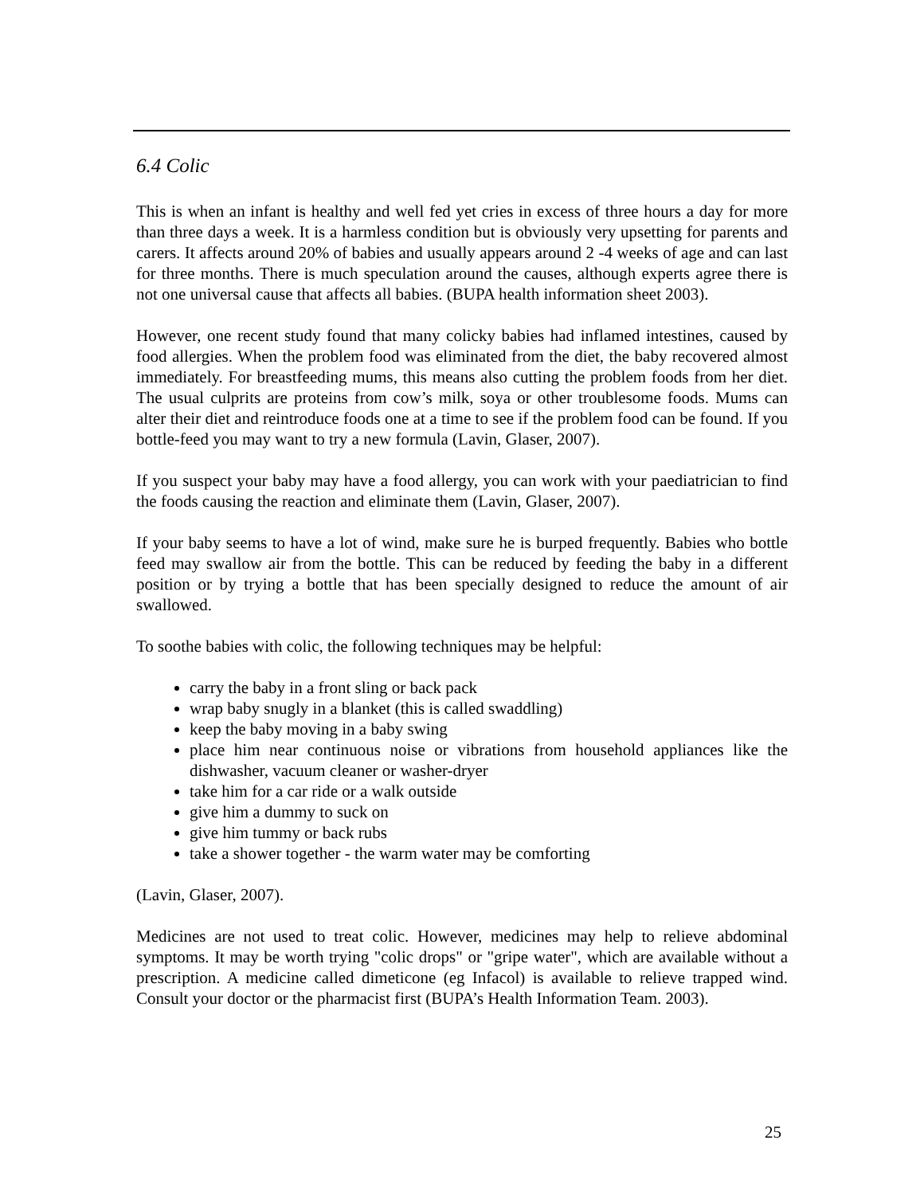6.4 Colic
This is when an infant is healthy and well fed yet cries in excess of three hours a day for more than three days a week. It is a harmless condition but is obviously very upsetting for parents and carers. It affects around 20% of babies and usually appears around 2 -4 weeks of age and can last for three months. There is much speculation around the causes, although experts agree there is not one universal cause that affects all babies. (BUPA health information sheet 2003).
However, one recent study found that many colicky babies had inflamed intestines, caused by food allergies. When the problem food was eliminated from the diet, the baby recovered almost immediately. For breastfeeding mums, this means also cutting the problem foods from her diet. The usual culprits are proteins from cow’s milk, soya or other troublesome foods. Mums can alter their diet and reintroduce foods one at a time to see if the problem food can be found. If you bottle-feed you may want to try a new formula (Lavin, Glaser, 2007).
If you suspect your baby may have a food allergy, you can work with your paediatrician to find the foods causing the reaction and eliminate them (Lavin, Glaser, 2007).
If your baby seems to have a lot of wind, make sure he is burped frequently. Babies who bottle feed may swallow air from the bottle. This can be reduced by feeding the baby in a different position or by trying a bottle that has been specially designed to reduce the amount of air swallowed.
To soothe babies with colic, the following techniques may be helpful:
carry the baby in a front sling or back pack
wrap baby snugly in a blanket (this is called swaddling)
keep the baby moving in a baby swing
place him near continuous noise or vibrations from household appliances like the dishwasher, vacuum cleaner or washer-dryer
take him for a car ride or a walk outside
give him a dummy to suck on
give him tummy or back rubs
take a shower together - the warm water may be comforting
(Lavin, Glaser, 2007).
Medicines are not used to treat colic. However, medicines may help to relieve abdominal symptoms. It may be worth trying "colic drops" or "gripe water", which are available without a prescription. A medicine called dimeticone (eg Infacol) is available to relieve trapped wind. Consult your doctor or the pharmacist first (BUPA’s Health Information Team. 2003).
25